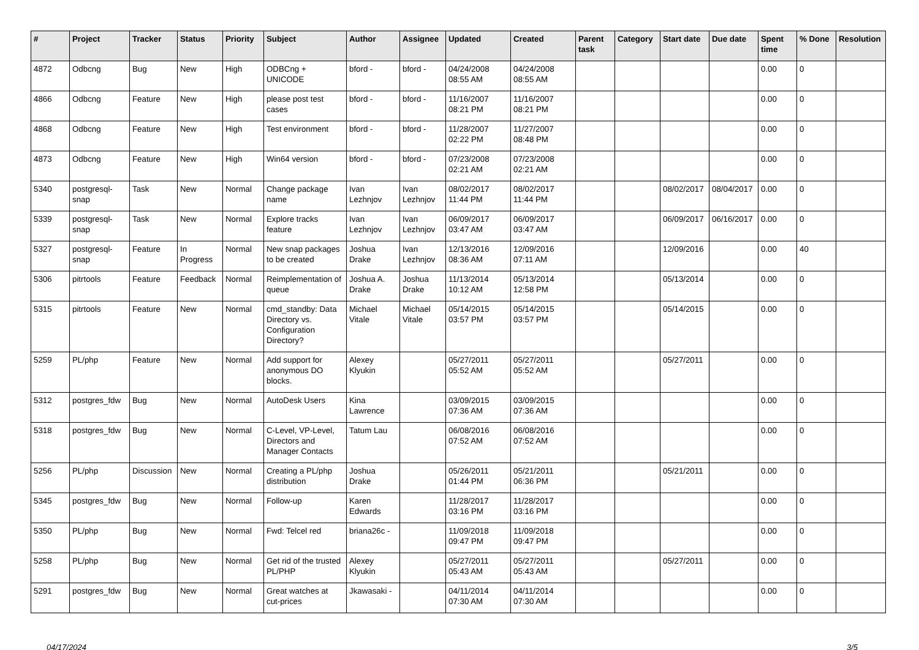| # | Project | Tracker | Status | Priority | Subject | Author | Assignee | Updated | Created | Parent task | Category | Start date | Due date | Spent time | % Done | Resolution |
| --- | --- | --- | --- | --- | --- | --- | --- | --- | --- | --- | --- | --- | --- | --- | --- | --- |
| 4872 | Odbcng | Bug | New | High | ODBCng + UNICODE | bford - | bford - | 04/24/2008 08:55 AM | 04/24/2008 08:55 AM | | | | | 0.00 | 0 | |
| 4866 | Odbcng | Feature | New | High | please post test cases | bford - | bford - | 11/16/2007 08:21 PM | 11/16/2007 08:21 PM | | | | | 0.00 | 0 | |
| 4868 | Odbcng | Feature | New | High | Test environment | bford - | bford - | 11/28/2007 02:22 PM | 11/27/2007 08:48 PM | | | | | 0.00 | 0 | |
| 4873 | Odbcng | Feature | New | High | Win64 version | bford - | bford - | 07/23/2008 02:21 AM | 07/23/2008 02:21 AM | | | | | 0.00 | 0 | |
| 5340 | postgresql-snap | Task | New | Normal | Change package name | Ivan Lezhnjov | Ivan Lezhnjov | 08/02/2017 11:44 PM | 08/02/2017 11:44 PM | | | 08/02/2017 | 08/04/2017 | 0.00 | 0 | |
| 5339 | postgresql-snap | Task | New | Normal | Explore tracks feature | Ivan Lezhnjov | Ivan Lezhnjov | 06/09/2017 03:47 AM | 06/09/2017 03:47 AM | | | 06/09/2017 | 06/16/2017 | 0.00 | 0 | |
| 5327 | postgresql-snap | Feature | In Progress | Normal | New snap packages to be created | Joshua Drake | Ivan Lezhnjov | 12/13/2016 08:36 AM | 12/09/2016 07:11 AM | | | 12/09/2016 | | 0.00 | 40 | |
| 5306 | pitrtools | Feature | Feedback | Normal | Reimplementation of queue | Joshua A. Drake | Joshua Drake | 11/13/2014 10:12 AM | 05/13/2014 12:58 PM | | | 05/13/2014 | | 0.00 | 0 | |
| 5315 | pitrtools | Feature | New | Normal | cmd_standby: Data Directory vs. Configuration Directory? | Michael Vitale | Michael Vitale | 05/14/2015 03:57 PM | 05/14/2015 03:57 PM | | | 05/14/2015 | | 0.00 | 0 | |
| 5259 | PL/php | Feature | New | Normal | Add support for anonymous DO blocks. | Alexey Klyukin | | 05/27/2011 05:52 AM | 05/27/2011 05:52 AM | | | 05/27/2011 | | 0.00 | 0 | |
| 5312 | postgres_fdw | Bug | New | Normal | AutoDesk Users | Kina Lawrence | | 03/09/2015 07:36 AM | 03/09/2015 07:36 AM | | | | | 0.00 | 0 | |
| 5318 | postgres_fdw | Bug | New | Normal | C-Level, VP-Level, Directors and Manager Contacts | Tatum Lau | | 06/08/2016 07:52 AM | 06/08/2016 07:52 AM | | | | | 0.00 | 0 | |
| 5256 | PL/php | Discussion | New | Normal | Creating a PL/php distribution | Joshua Drake | | 05/26/2011 01:44 PM | 05/21/2011 06:36 PM | | | 05/21/2011 | | 0.00 | 0 | |
| 5345 | postgres_fdw | Bug | New | Normal | Follow-up | Karen Edwards | | 11/28/2017 03:16 PM | 11/28/2017 03:16 PM | | | | | 0.00 | 0 | |
| 5350 | PL/php | Bug | New | Normal | Fwd: Telcel red | briana26c - | | 11/09/2018 09:47 PM | 11/09/2018 09:47 PM | | | | | 0.00 | 0 | |
| 5258 | PL/php | Bug | New | Normal | Get rid of the trusted PL/PHP | Alexey Klyukin | | 05/27/2011 05:43 AM | 05/27/2011 05:43 AM | | | 05/27/2011 | | 0.00 | 0 | |
| 5291 | postgres_fdw | Bug | New | Normal | Great watches at cut-prices | Jkawasaki - | | 04/11/2014 07:30 AM | 04/11/2014 07:30 AM | | | | | 0.00 | 0 | |
04/17/2024 3/5